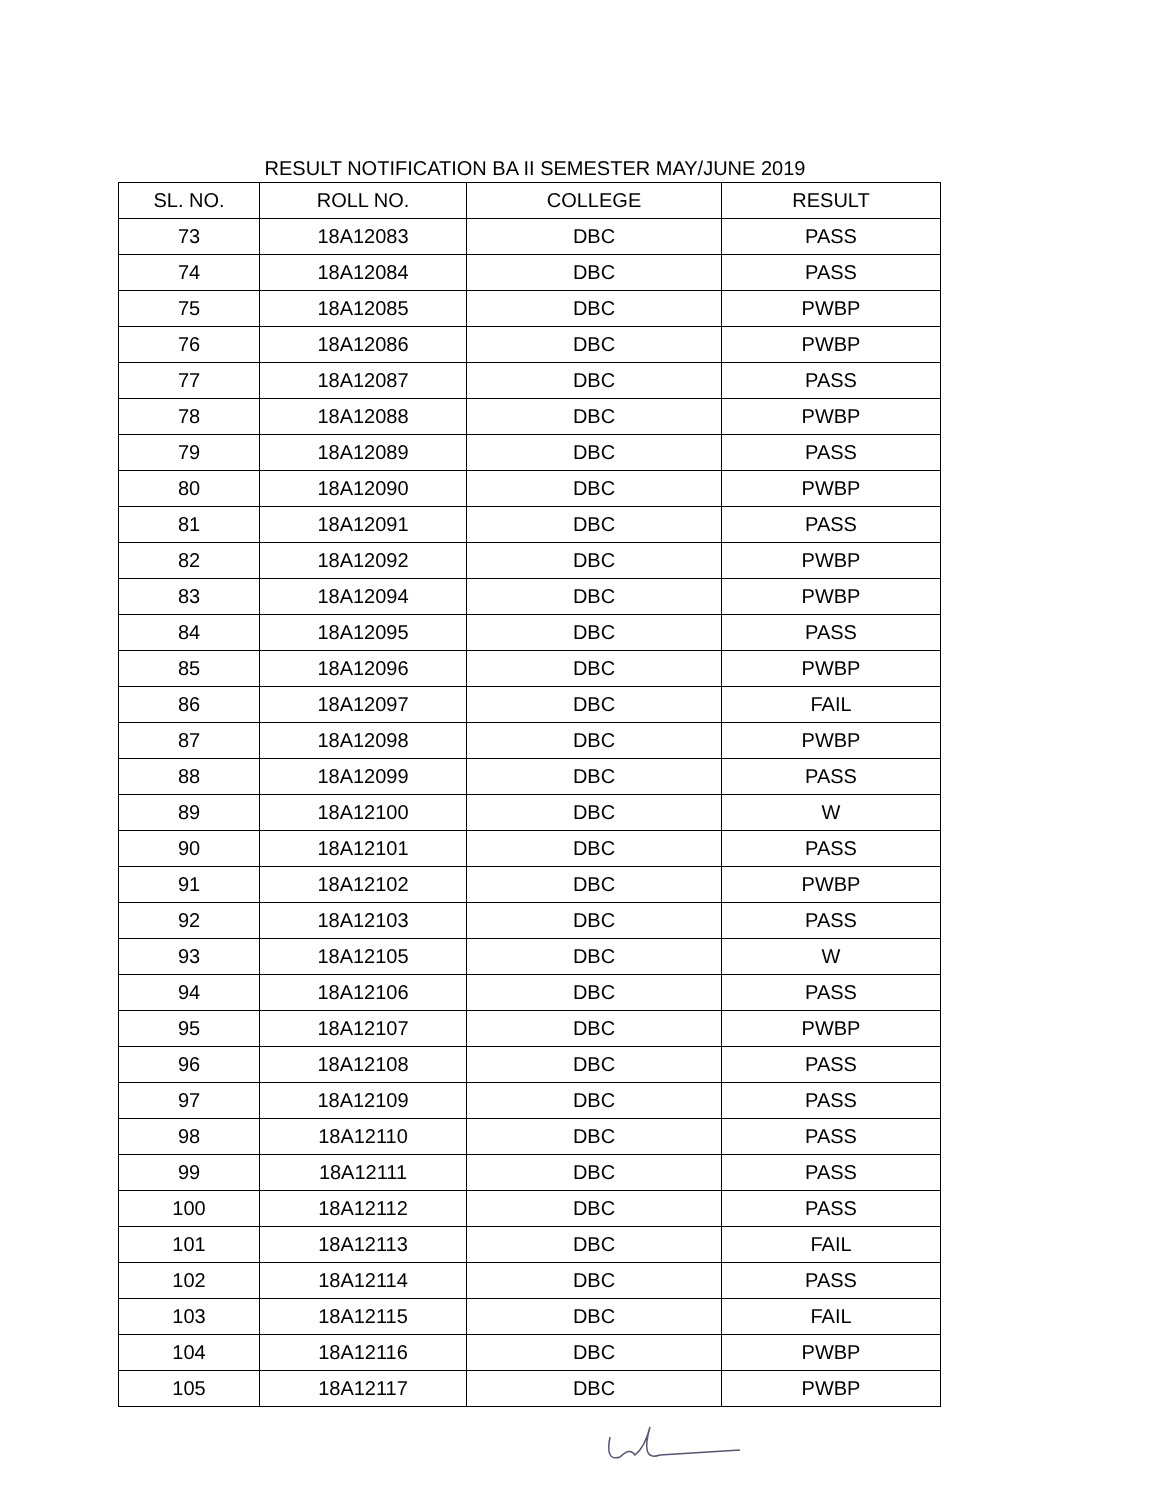RESULT NOTIFICATION BA II SEMESTER MAY/JUNE 2019
| SL. NO. | ROLL NO. | COLLEGE | RESULT |
| --- | --- | --- | --- |
| 73 | 18A12083 | DBC | PASS |
| 74 | 18A12084 | DBC | PASS |
| 75 | 18A12085 | DBC | PWBP |
| 76 | 18A12086 | DBC | PWBP |
| 77 | 18A12087 | DBC | PASS |
| 78 | 18A12088 | DBC | PWBP |
| 79 | 18A12089 | DBC | PASS |
| 80 | 18A12090 | DBC | PWBP |
| 81 | 18A12091 | DBC | PASS |
| 82 | 18A12092 | DBC | PWBP |
| 83 | 18A12094 | DBC | PWBP |
| 84 | 18A12095 | DBC | PASS |
| 85 | 18A12096 | DBC | PWBP |
| 86 | 18A12097 | DBC | FAIL |
| 87 | 18A12098 | DBC | PWBP |
| 88 | 18A12099 | DBC | PASS |
| 89 | 18A12100 | DBC | W |
| 90 | 18A12101 | DBC | PASS |
| 91 | 18A12102 | DBC | PWBP |
| 92 | 18A12103 | DBC | PASS |
| 93 | 18A12105 | DBC | W |
| 94 | 18A12106 | DBC | PASS |
| 95 | 18A12107 | DBC | PWBP |
| 96 | 18A12108 | DBC | PASS |
| 97 | 18A12109 | DBC | PASS |
| 98 | 18A12110 | DBC | PASS |
| 99 | 18A12111 | DBC | PASS |
| 100 | 18A12112 | DBC | PASS |
| 101 | 18A12113 | DBC | FAIL |
| 102 | 18A12114 | DBC | PASS |
| 103 | 18A12115 | DBC | FAIL |
| 104 | 18A12116 | DBC | PWBP |
| 105 | 18A12117 | DBC | PWBP |